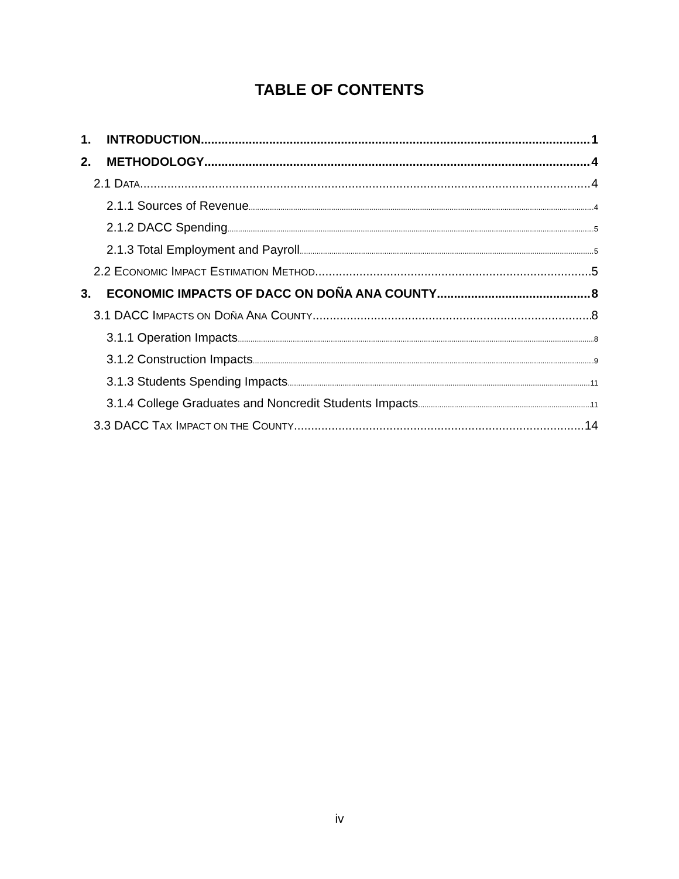TABLE OF CONTENTS
1. INTRODUCTION 1
2. METHODOLOGY 4
2.1 DATA 4
2.1.1 Sources of Revenue 4
2.1.2 DACC Spending 5
2.1.3 Total Employment and Payroll 5
2.2 ECONOMIC IMPACT ESTIMATION METHOD 5
3. ECONOMIC IMPACTS OF DACC ON DOÑA ANA COUNTY 8
3.1 DACC IMPACTS ON DOÑA ANA COUNTY 8
3.1.1 Operation Impacts 8
3.1.2 Construction Impacts 9
3.1.3 Students Spending Impacts 11
3.1.4 College Graduates and Noncredit Students Impacts 11
3.3 DACC TAX IMPACT ON THE COUNTY 14
iv